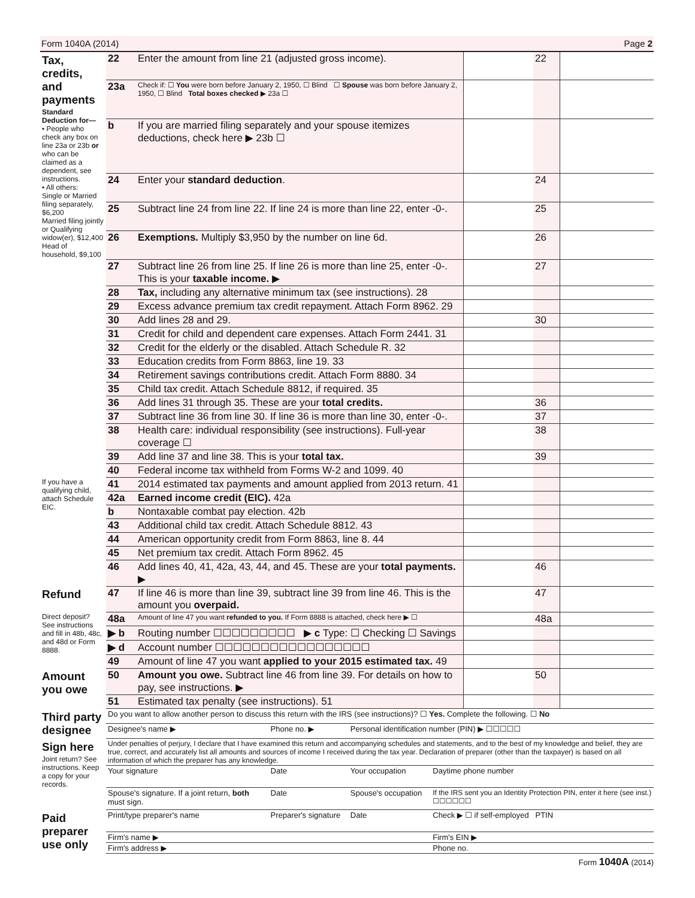Form 1040A (2014) Page 2
| Tax, credits, and payments Standard Deduction for— • People who check any box on line 23a or 23b or who can be claimed as a dependent, see instructions. • All others: Single or Married filing separately, $6,200 Married filing jointly or Qualifying widow(er), $12,400 Head of household, $9,100 | 22 | Enter the amount from line 21 (adjusted gross income). | | 22 | |
| | 23a | Check if: ☐ You were born before January 2, 1950, ☐ Blind ☐ Spouse was born before January 2, 1950, ☐ Blind Total boxes checked ▶ 23a ☐ | | | |
| | b | If you are married filing separately and your spouse itemizes deductions, check here ▶ 23b ☐ | | | |
| | 24 | Enter your standard deduction . | | 24 | |
| | 25 | Subtract line 24 from line 22. If line 24 is more than line 22, enter -0-. | | 25 | |
| | 26 | Exemptions. Multiply $3,950 by the number on line 6d. | | 26 | |
| | 27 | Subtract line 26 from line 25. If line 26 is more than line 25, enter -0-. This is your taxable income. ▶ | | 27 | |
| | 28 | Tax, including any alternative minimum tax (see instructions). 28 | | | |
| | 29 | Excess advance premium tax credit repayment. Attach Form 8962. 29 | | | |
| | 30 | Add lines 28 and 29. | | 30 | |
| | 31 | Credit for child and dependent care expenses. Attach Form 2441. 31 | | | |
| | 32 | Credit for the elderly or the disabled. Attach Schedule R. 32 | | | |
| | 33 | Education credits from Form 8863, line 19. 33 | | | |
| | 34 | Retirement savings contributions credit. Attach Form 8880. 34 | | | |
| | 35 | Child tax credit. Attach Schedule 8812, if required. 35 | | | |
| | 36 | Add lines 31 through 35. These are your total credits. | | 36 | |
| | 37 | Subtract line 36 from line 30. If line 36 is more than line 30, enter -0-. | | 37 | |
| | 38 | Health care: individual responsibility (see instructions). Full-year coverage ☐ | | 38 | |
| | 39 | Add line 37 and line 38. This is your total tax. | | 39 | |
| | 40 | Federal income tax withheld from Forms W-2 and 1099. 40 | | | |
| If you have a qualifying child, attach Schedule EIC. | 41 | 2014 estimated tax payments and amount applied from 2013 return. 41 | | | |
| | 42a | Earned income credit (EIC). 42a | | | |
| | b | Nontaxable combat pay election. 42b | | | |
| | 43 | Additional child tax credit. Attach Schedule 8812. 43 | | | |
| | 44 | American opportunity credit from Form 8863, line 8. 44 | | | |
| | 45 | Net premium tax credit. Attach Form 8962. 45 | | | |
| | 46 | Add lines 40, 41, 42a, 43, 44, and 45. These are your total payments. ▶ | | 46 | |
| Refund | 47 | If line 46 is more than line 39, subtract line 39 from line 46. This is the amount you overpaid. | | 47 | |
| Direct deposit? See instructions and fill in 48b, 48c, and 48d or Form 8888. | 48a | Amount of line 47 you want refunded to you. If Form 8888 is attached, check here ▶ ☐ | | 48a | |
| | ▶ b | Routing number ☐☐☐☐☐☐☐☐☐ ▶ c Type: ☐ Checking ☐ Savings | | | |
| | ▶ d | Account number ☐☐☐☐☐☐☐☐☐☐☐☐☐☐☐☐☐ | | | |
| | 49 | Amount of line 47 you want applied to your 2015 estimated tax. 49 | | | |
| Amount you owe | 50 | Amount you owe. Subtract line 46 from line 39. For details on how to pay, see instructions. ▶ | | 50 | |
| | 51 | Estimated tax penalty (see instructions). 51 | | | |
| Third party designee | Do you want to allow another person to discuss this return with the IRS (see instructions)? ☐ Yes. Complete the following. ☐ No | | | |
| | Designee's name ▶ | Phone no. ▶ | Personal identification number (PIN) ▶ ☐☐☐☐☐ | |
| Sign here Joint return? See instructions. Keep a copy for your records. | Under penalties of perjury, I declare that I have examined this return and accompanying schedules and statements, and to the best of my knowledge and belief, they are true, correct, and accurately list all amounts and sources of income I received during the tax year. Declaration of preparer (other than the taxpayer) is based on all information of which the preparer has any knowledge. | | | |
| | Your signature | Date | Your occupation | Daytime phone number |
| | Spouse's signature. If a joint return, both must sign. | Date | Spouse's occupation | If the IRS sent you an Identity Protection PIN, enter it here (see inst.) ☐☐☐☐☐☐ |
| Paid preparer use only | Print/type preparer's name | Preparer's signature | Date | Check ▶ ☐ if self-employed PTIN |
| | Firm's name ▶ | | | Firm's EIN ▶ |
| | Firm's address ▶ | | | Phone no. |
Form 1040A (2014)